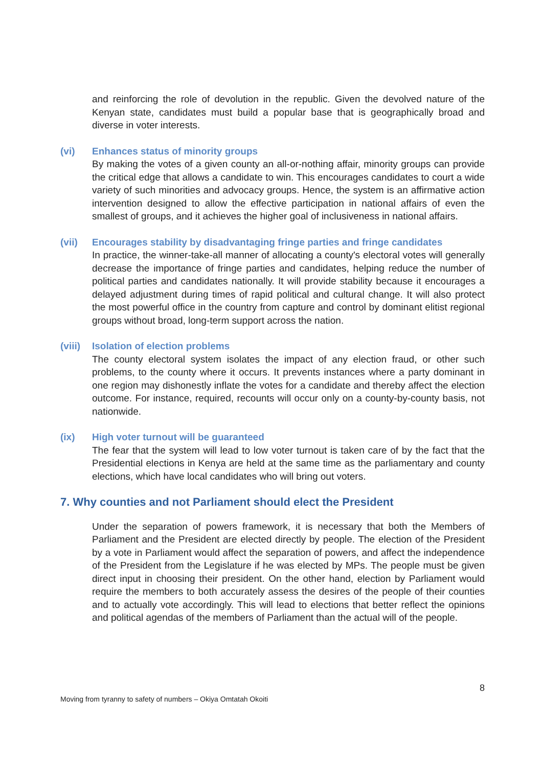and reinforcing the role of devolution in the republic. Given the devolved nature of the Kenyan state, candidates must build a popular base that is geographically broad and diverse in voter interests.
(vi) Enhances status of minority groups
By making the votes of a given county an all-or-nothing affair, minority groups can provide the critical edge that allows a candidate to win. This encourages candidates to court a wide variety of such minorities and advocacy groups. Hence, the system is an affirmative action intervention designed to allow the effective participation in national affairs of even the smallest of groups, and it achieves the higher goal of inclusiveness in national affairs.
(vii) Encourages stability by disadvantaging fringe parties and fringe candidates
In practice, the winner-take-all manner of allocating a county's electoral votes will generally decrease the importance of fringe parties and candidates, helping reduce the number of political parties and candidates nationally. It will provide stability because it encourages a delayed adjustment during times of rapid political and cultural change. It will also protect the most powerful office in the country from capture and control by dominant elitist regional groups without broad, long-term support across the nation.
(viii)
Isolation of election problems
The county electoral system isolates the impact of any election fraud, or other such problems, to the county where it occurs. It prevents instances where a party dominant in one region may dishonestly inflate the votes for a candidate and thereby affect the election outcome. For instance, required, recounts will occur only on a county-by-county basis, not nationwide.
(ix) High voter turnout will be guaranteed
The fear that the system will lead to low voter turnout is taken care of by the fact that the Presidential elections in Kenya are held at the same time as the parliamentary and county elections, which have local candidates who will bring out voters.
7. Why counties and not Parliament should elect the President
Under the separation of powers framework, it is necessary that both the Members of Parliament and the President are elected directly by people. The election of the President by a vote in Parliament would affect the separation of powers, and affect the independence of the President from the Legislature if he was elected by MPs. The people must be given direct input in choosing their president. On the other hand, election by Parliament would require the members to both accurately assess the desires of the people of their counties and to actually vote accordingly. This will lead to elections that better reflect the opinions and political agendas of the members of Parliament than the actual will of the people.
8
Moving from tyranny to safety of numbers – Okiya Omtatah Okoiti